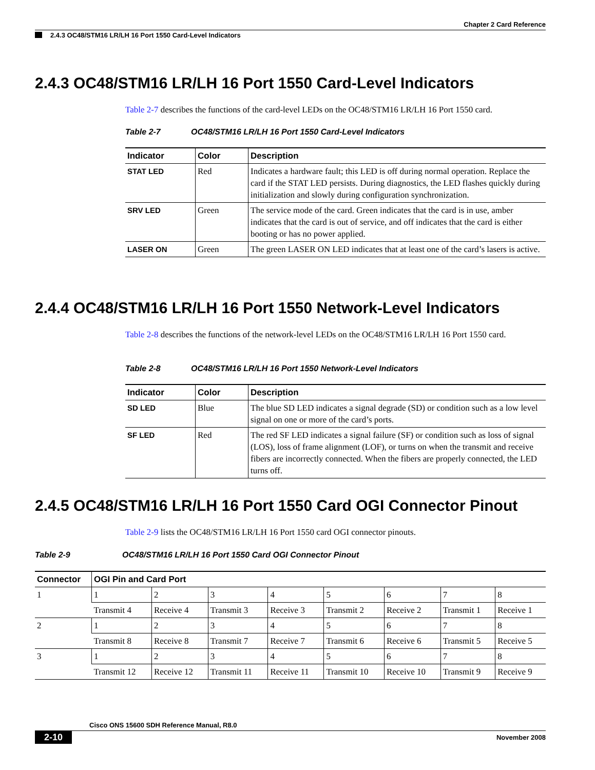Chapter 2 Card Reference
2.4.3 OC48/STM16 LR/LH 16 Port 1550 Card-Level Indicators
2.4.3 OC48/STM16 LR/LH 16 Port 1550 Card-Level Indicators
Table 2-7 describes the functions of the card-level LEDs on the OC48/STM16 LR/LH 16 Port 1550 card.
Table 2-7 OC48/STM16 LR/LH 16 Port 1550 Card-Level Indicators
| Indicator | Color | Description |
| --- | --- | --- |
| STAT LED | Red | Indicates a hardware fault; this LED is off during normal operation. Replace the card if the STAT LED persists. During diagnostics, the LED flashes quickly during initialization and slowly during configuration synchronization. |
| SRV LED | Green | The service mode of the card. Green indicates that the card is in use, amber indicates that the card is out of service, and off indicates that the card is either booting or has no power applied. |
| LASER ON | Green | The green LASER ON LED indicates that at least one of the card’s lasers is active. |
2.4.4 OC48/STM16 LR/LH 16 Port 1550 Network-Level Indicators
Table 2-8 describes the functions of the network-level LEDs on the OC48/STM16 LR/LH 16 Port 1550 card.
Table 2-8 OC48/STM16 LR/LH 16 Port 1550 Network-Level Indicators
| Indicator | Color | Description |
| --- | --- | --- |
| SD LED | Blue | The blue SD LED indicates a signal degrade (SD) or condition such as a low level signal on one or more of the card’s ports. |
| SF LED | Red | The red SF LED indicates a signal failure (SF) or condition such as loss of signal (LOS), loss of frame alignment (LOF), or turns on when the transmit and receive fibers are incorrectly connected. When the fibers are properly connected, the LED turns off. |
2.4.5 OC48/STM16 LR/LH 16 Port 1550 Card OGI Connector Pinout
Table 2-9 lists the OC48/STM16 LR/LH 16 Port 1550 card OGI connector pinouts.
Table 2-9 OC48/STM16 LR/LH 16 Port 1550 Card OGI Connector Pinout
| Connector | OGI Pin and Card Port | | | | | | | |
| --- | --- | --- | --- | --- | --- | --- | --- | --- |
| 1 | 1 | 2 | 3 | 4 | 5 | 6 | 7 | 8 |
| | Transmit 4 | Receive 4 | Transmit 3 | Receive 3 | Transmit 2 | Receive 2 | Transmit 1 | Receive 1 |
| 2 | 1 | 2 | 3 | 4 | 5 | 6 | 7 | 8 |
| | Transmit 8 | Receive 8 | Transmit 7 | Receive 7 | Transmit 6 | Receive 6 | Transmit 5 | Receive 5 |
| 3 | 1 | 2 | 3 | 4 | 5 | 6 | 7 | 8 |
| | Transmit 12 | Receive 12 | Transmit 11 | Receive 11 | Transmit 10 | Receive 10 | Transmit 9 | Receive 9 |
Cisco ONS 15600 SDH Reference Manual, R8.0
2-10 November 2008